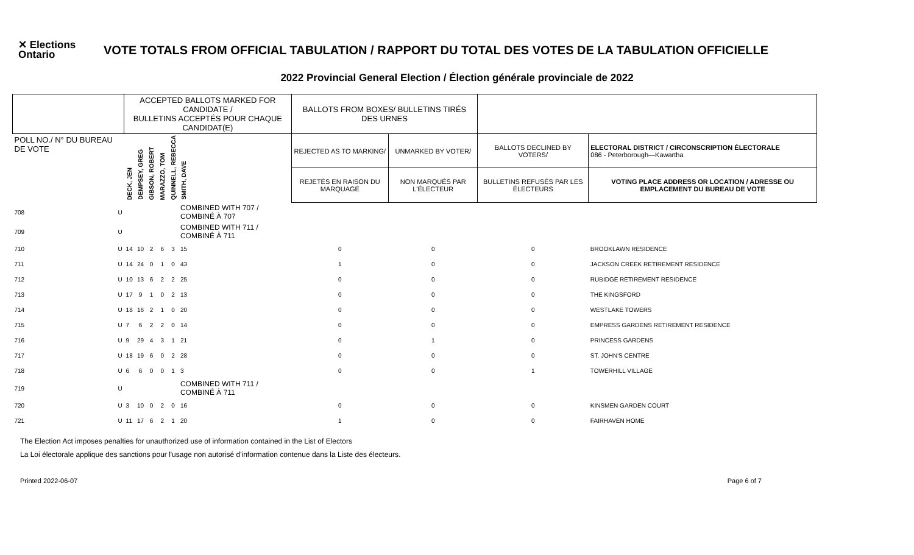✕ Elections Ontario
VOTE TOTALS FROM OFFICIAL TABULATION / RAPPORT DU TOTAL DES VOTES DE LA TABULATION OFFICIELLE
2022 Provincial General Election / Élection générale provinciale de 2022
| | | ACCEPTED BALLOTS MARKED FOR CANDIDATE / BULLETINS ACCEPTÉS POUR CHAQUE CANDIDAT(E) | | | | | | BALLOTS FROM BOXES/ BULLETINS TIRÉS DES URNES | | | |
| --- | --- | --- | --- | --- | --- | --- | --- | --- | --- | --- | --- |
| POLL NO./ N° DU BUREAU DE VOTE | | DECK, JEN | DEMPSEY, GREG | GIBSON, ROBERT | MARAZZO, TOM | QUINNELL, REBECCA | SMITH, DAVE | REJECTED AS TO MARKING/ | UNMARKED BY VOTER/ | BALLOTS DECLINED BY VOTERS/ | ELECTORAL DISTRICT / CIRCONSCRIPTION ÉLECTORALE 086 - Peterborough—Kawartha |
| | | | | | | | | REJETÉS EN RAISON DU MARQUAGE | NON MARQUÉS PAR L'ÉLECTEUR | BULLETINS REFUSÉS PAR LES ÉLECTEURS | VOTING PLACE ADDRESS OR LOCATION / ADRESSE OU EMPLACEMENT DU BUREAU DE VOTE |
| 708 | U | | | | | | COMBINED WITH 707 / COMBINÉ À 707 | | | | |
| 709 | U | | | | | | COMBINED WITH 711 / COMBINÉ À 711 | | | | |
| 710 | U | 14 | 10 | 2 | 6 | 3 | 15 | 0 | 0 | 0 | BROOKLAWN RESIDENCE |
| 711 | U | 14 | 24 | 0 | 1 | 0 | 43 | 1 | 0 | 0 | JACKSON CREEK RETIREMENT RESIDENCE |
| 712 | U | 10 | 13 | 6 | 2 | 2 | 25 | 0 | 0 | 0 | RUBIDGE RETIREMENT RESIDENCE |
| 713 | U | 17 | 9 | 1 | 0 | 2 | 13 | 0 | 0 | 0 | THE KINGSFORD |
| 714 | U | 18 | 16 | 2 | 1 | 0 | 20 | 0 | 0 | 0 | WESTLAKE TOWERS |
| 715 | U | 7 | 6 | 2 | 2 | 0 | 14 | 0 | 0 | 0 | EMPRESS GARDENS RETIREMENT RESIDENCE |
| 716 | U | 9 | 29 | 4 | 3 | 1 | 21 | 0 | 1 | 0 | PRINCESS GARDENS |
| 717 | U | 18 | 19 | 6 | 0 | 2 | 28 | 0 | 0 | 0 | ST. JOHN'S CENTRE |
| 718 | U | 6 | 6 | 0 | 0 | 1 | 3 | 0 | 0 | 1 | TOWERHILL VILLAGE |
| 719 | U | | | | | | COMBINED WITH 711 / COMBINÉ À 711 | | | | |
| 720 | U | 3 | 10 | 0 | 2 | 0 | 16 | 0 | 0 | 0 | KINSMEN GARDEN COURT |
| 721 | U | 11 | 17 | 6 | 2 | 1 | 20 | 1 | 0 | 0 | FAIRHAVEN HOME |
The Election Act imposes penalties for unauthorized use of information contained in the List of Electors
La Loi électorale applique des sanctions pour l'usage non autorisé d'information contenue dans la Liste des électeurs.
Printed 2022-06-07 Page 6 of 7